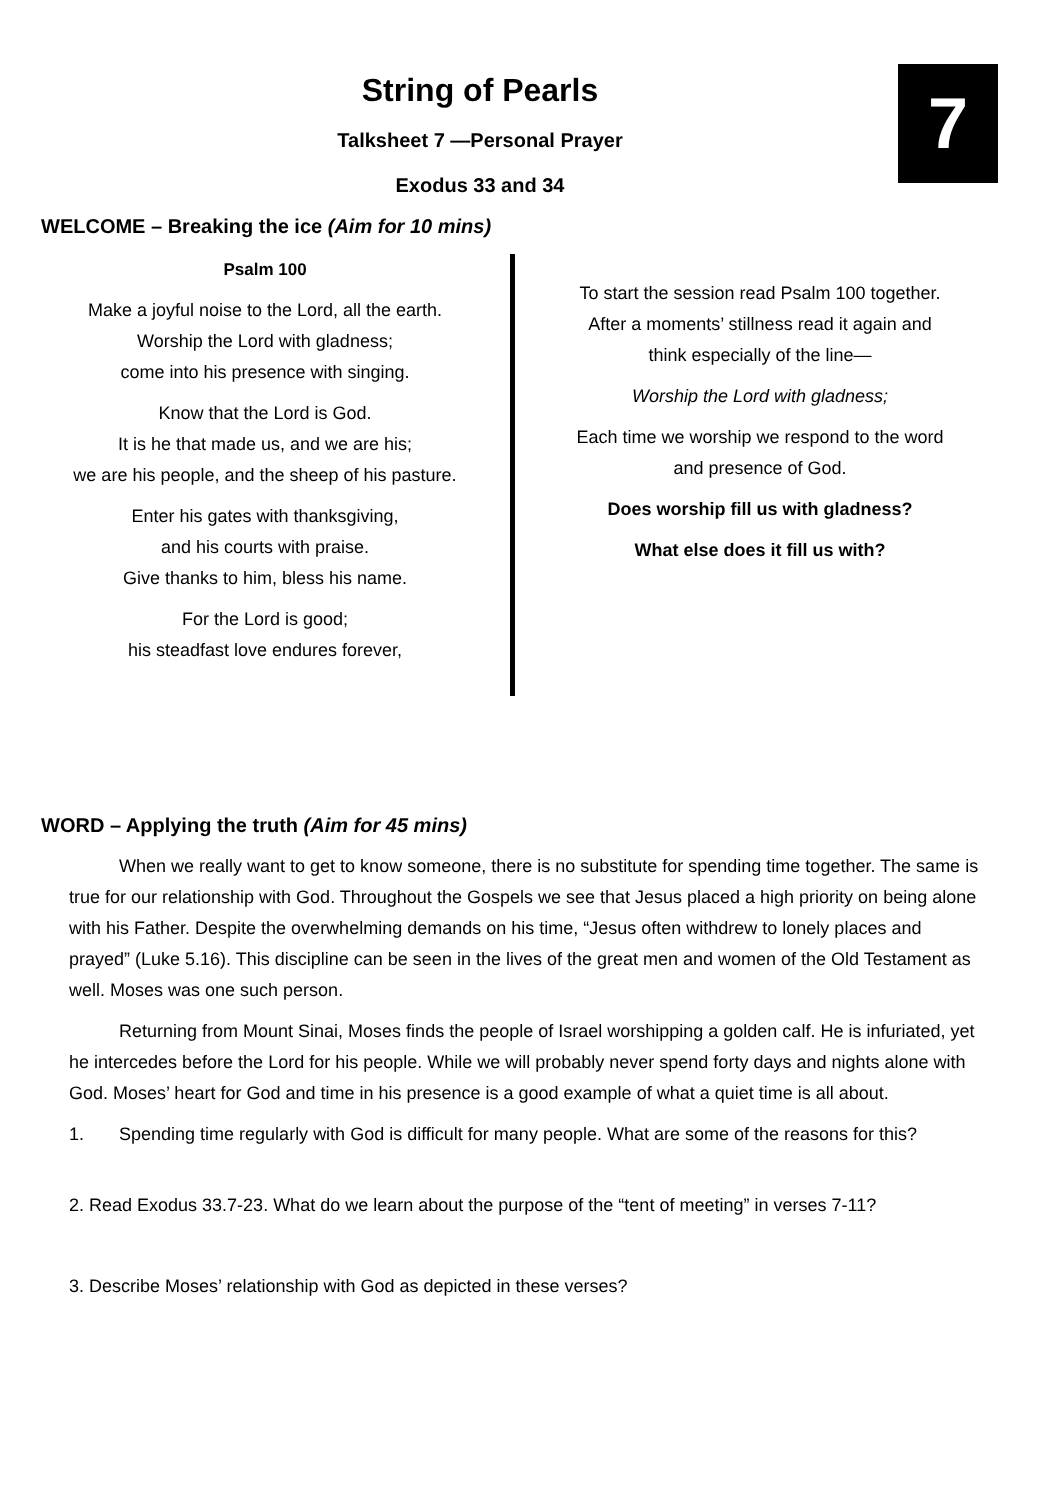7
String of Pearls
Talksheet 7 —Personal Prayer
Exodus 33 and 34
WELCOME – Breaking the ice (Aim for 10 mins)
Psalm 100
Make a joyful noise to the Lord, all the earth.
Worship the Lord with gladness;
come into his presence with singing.
Know that the Lord is God.
It is he that made us, and we are his;
we are his people, and the sheep of his pasture.
Enter his gates with thanksgiving,
and his courts with praise.
Give thanks to him, bless his name.
For the Lord is good;
his steadfast love endures forever,
To start the session read Psalm 100 together.
After a moments’ stillness read it again and
think especially of the line—
Worship the Lord with gladness;
Each time we worship we respond to the word
and presence of God.
Does worship fill us with gladness?
What else does it fill us with?
WORD – Applying the truth (Aim for 45 mins)
When we really want to get to know someone, there is no substitute for spending time together. The same is true for our relationship with God. Throughout the Gospels we see that Jesus placed a high priority on being alone with his Father. Despite the overwhelming demands on his time, “Jesus often withdrew to lonely places and prayed” (Luke 5.16). This discipline can be seen in the lives of the great men and women of the Old Testament as well. Moses was one such person.
Returning from Mount Sinai, Moses finds the people of Israel worshipping a golden calf. He is infuriated, yet he intercedes before the Lord for his people. While we will probably never spend forty days and nights alone with God. Moses’ heart for God and time in his presence is a good example of what a quiet time is all about.
1. Spending time regularly with God is difficult for many people. What are some of the reasons for this?
2. Read Exodus 33.7-23. What do we learn about the purpose of the “tent of meeting” in verses 7-11?
3. Describe Moses’ relationship with God as depicted in these verses?